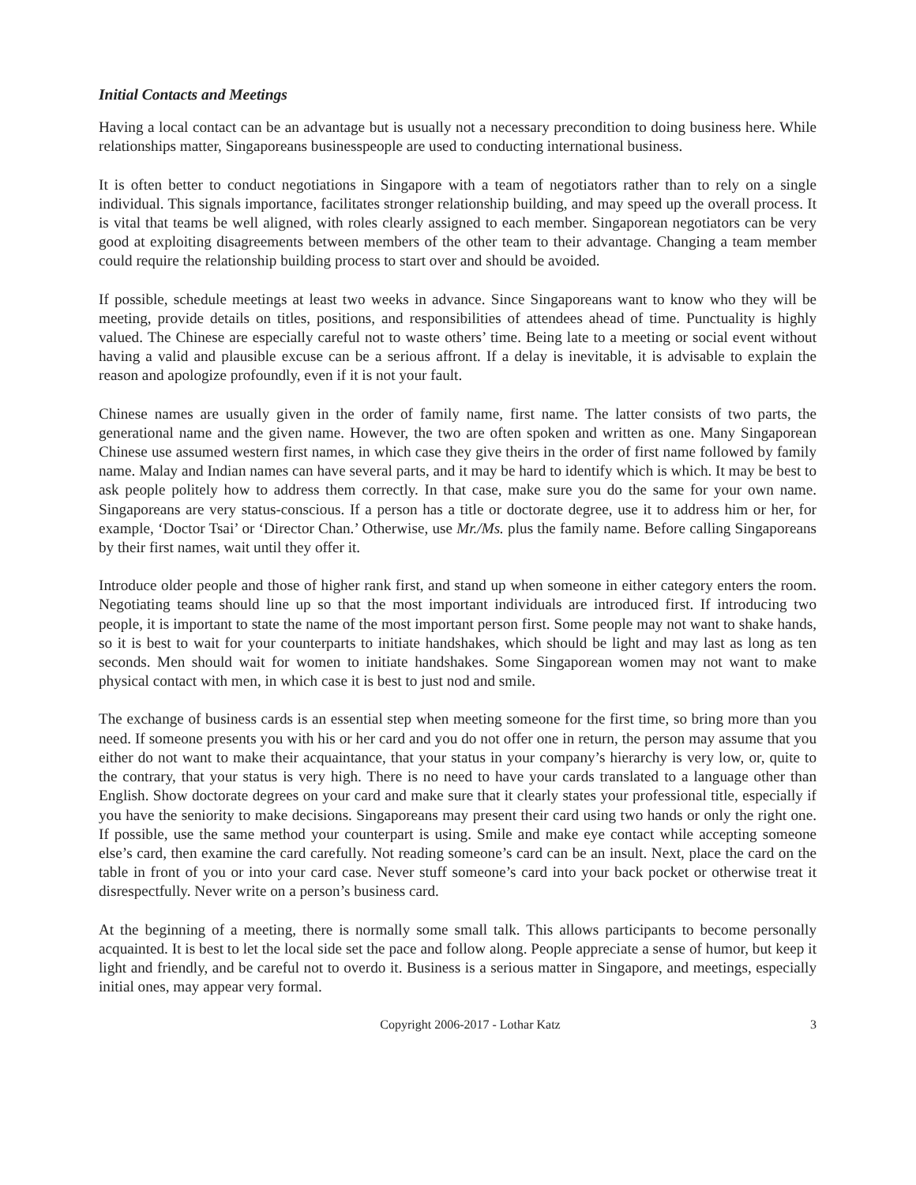Initial Contacts and Meetings
Having a local contact can be an advantage but is usually not a necessary precondition to doing business here. While relationships matter, Singaporeans businesspeople are used to conducting international business.
It is often better to conduct negotiations in Singapore with a team of negotiators rather than to rely on a single individual. This signals importance, facilitates stronger relationship building, and may speed up the overall process. It is vital that teams be well aligned, with roles clearly assigned to each member. Singaporean negotiators can be very good at exploiting disagreements between members of the other team to their advantage. Changing a team member could require the relationship building process to start over and should be avoided.
If possible, schedule meetings at least two weeks in advance. Since Singaporeans want to know who they will be meeting, provide details on titles, positions, and responsibilities of attendees ahead of time. Punctuality is highly valued. The Chinese are especially careful not to waste others’ time. Being late to a meeting or social event without having a valid and plausible excuse can be a serious affront. If a delay is inevitable, it is advisable to explain the reason and apologize profoundly, even if it is not your fault.
Chinese names are usually given in the order of family name, first name. The latter consists of two parts, the generational name and the given name. However, the two are often spoken and written as one. Many Singaporean Chinese use assumed western first names, in which case they give theirs in the order of first name followed by family name. Malay and Indian names can have several parts, and it may be hard to identify which is which. It may be best to ask people politely how to address them correctly. In that case, make sure you do the same for your own name. Singaporeans are very status-conscious. If a person has a title or doctorate degree, use it to address him or her, for example, ‘Doctor Tsai’ or ‘Director Chan.’ Otherwise, use Mr./Ms. plus the family name. Before calling Singaporeans by their first names, wait until they offer it.
Introduce older people and those of higher rank first, and stand up when someone in either category enters the room. Negotiating teams should line up so that the most important individuals are introduced first. If introducing two people, it is important to state the name of the most important person first. Some people may not want to shake hands, so it is best to wait for your counterparts to initiate handshakes, which should be light and may last as long as ten seconds. Men should wait for women to initiate handshakes. Some Singaporean women may not want to make physical contact with men, in which case it is best to just nod and smile.
The exchange of business cards is an essential step when meeting someone for the first time, so bring more than you need. If someone presents you with his or her card and you do not offer one in return, the person may assume that you either do not want to make their acquaintance, that your status in your company’s hierarchy is very low, or, quite to the contrary, that your status is very high. There is no need to have your cards translated to a language other than English. Show doctorate degrees on your card and make sure that it clearly states your professional title, especially if you have the seniority to make decisions. Singaporeans may present their card using two hands or only the right one. If possible, use the same method your counterpart is using. Smile and make eye contact while accepting someone else’s card, then examine the card carefully. Not reading someone’s card can be an insult. Next, place the card on the table in front of you or into your card case. Never stuff someone’s card into your back pocket or otherwise treat it disrespectfully. Never write on a person’s business card.
At the beginning of a meeting, there is normally some small talk. This allows participants to become personally acquainted. It is best to let the local side set the pace and follow along. People appreciate a sense of humor, but keep it light and friendly, and be careful not to overdo it. Business is a serious matter in Singapore, and meetings, especially initial ones, may appear very formal.
Copyright 2006-2017 - Lothar Katz 3